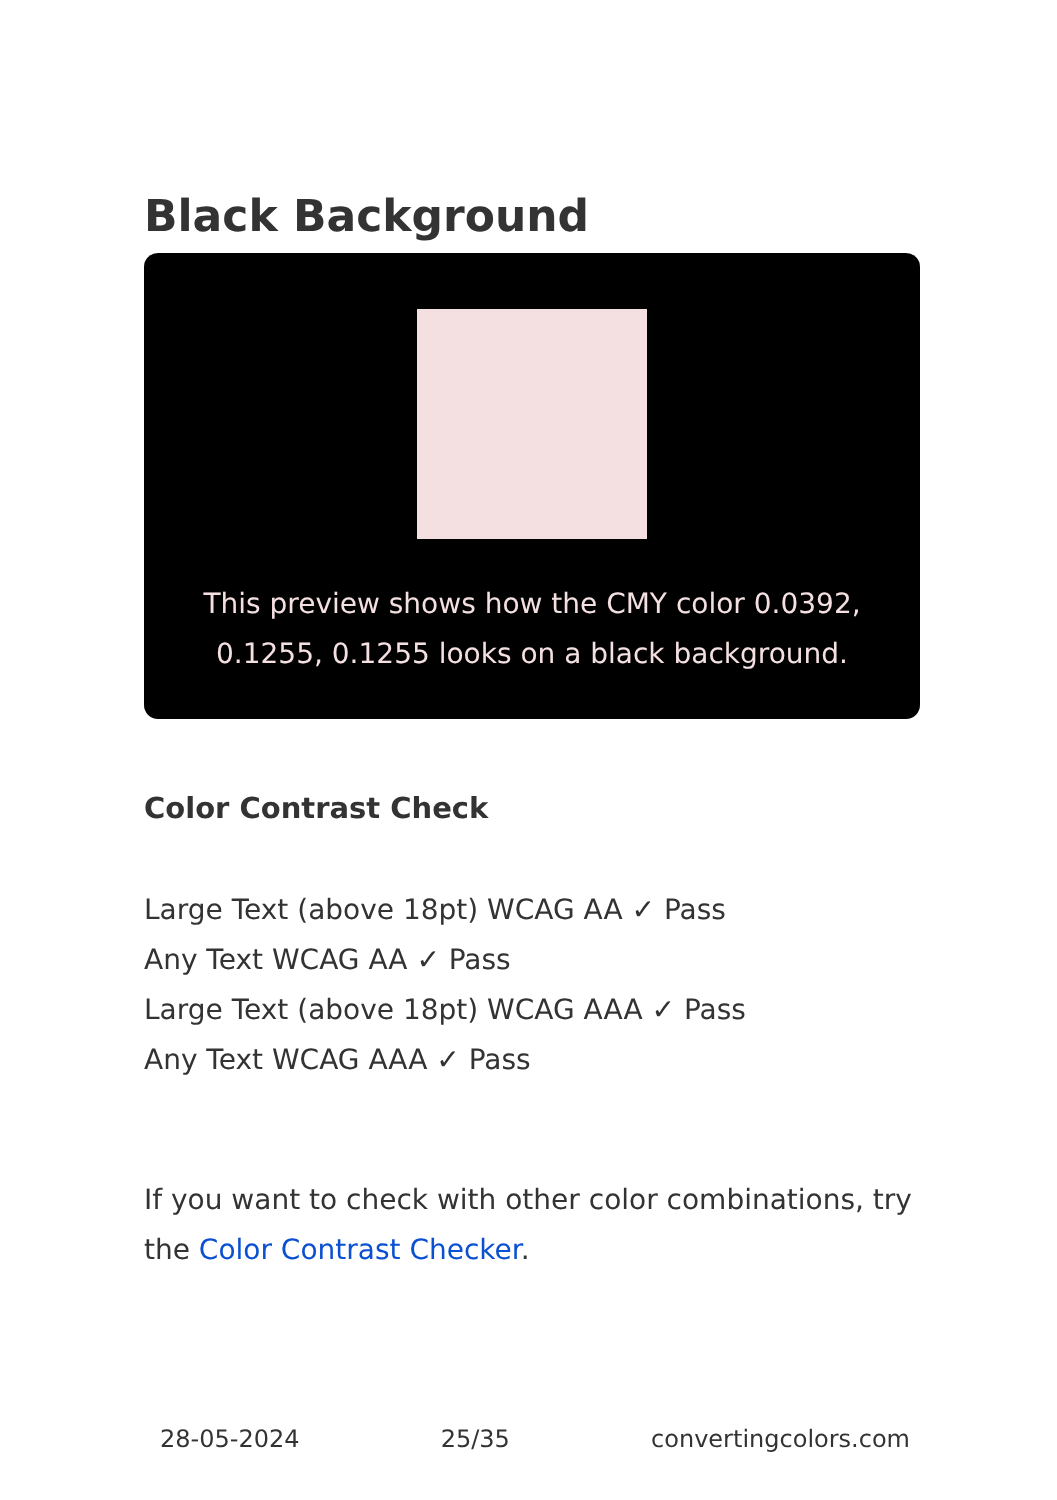Black Background
This preview shows how the CMY color 0.0392, 0.1255, 0.1255 looks on a black background.
Color Contrast Check
Large Text (above 18pt) WCAG AA ✓ Pass
Any Text WCAG AA ✓ Pass
Large Text (above 18pt) WCAG AAA ✓ Pass
Any Text WCAG AAA ✓ Pass
If you want to check with other color combinations, try the Color Contrast Checker.
28-05-2024 25/35 convertingcolors.com